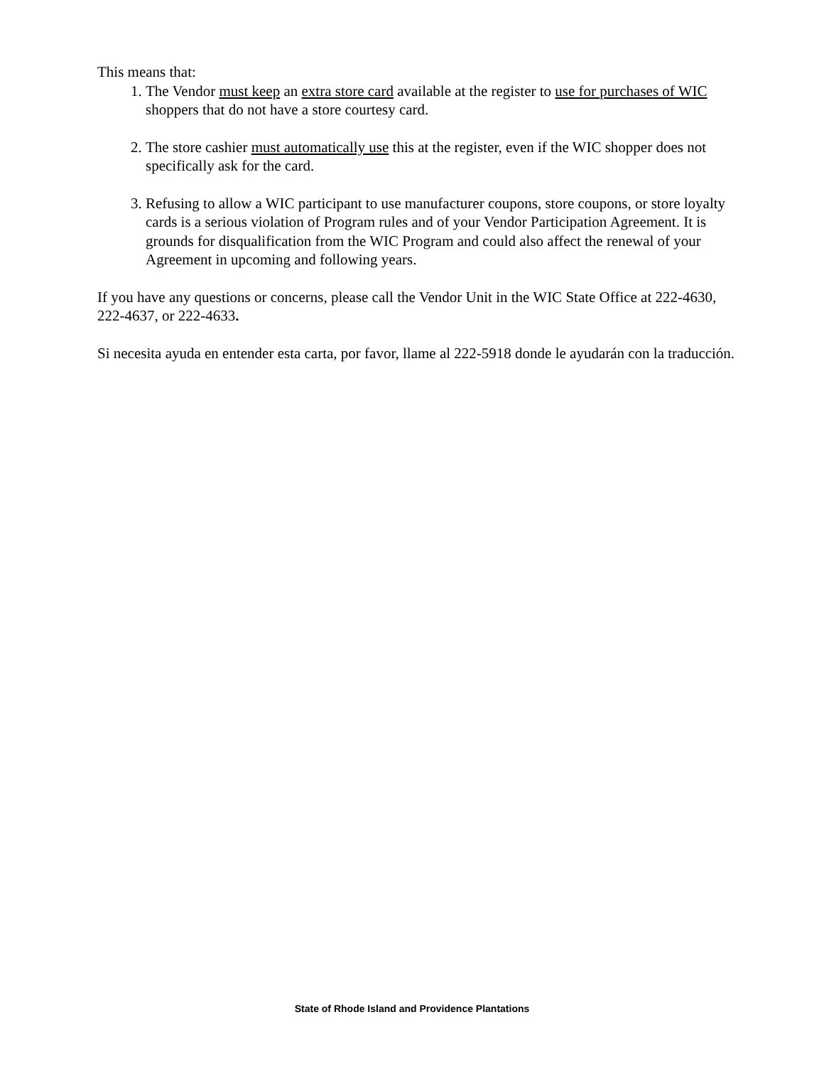This means that:
1. The Vendor must keep an extra store card available at the register to use for purchases of WIC shoppers that do not have a store courtesy card.
2. The store cashier must automatically use this at the register, even if the WIC shopper does not specifically ask for the card.
3. Refusing to allow a WIC participant to use manufacturer coupons, store coupons, or store loyalty cards is a serious violation of Program rules and of your Vendor Participation Agreement. It is grounds for disqualification from the WIC Program and could also affect the renewal of your Agreement in upcoming and following years.
If you have any questions or concerns, please call the Vendor Unit in the WIC State Office at 222-4630, 222-4637, or 222-4633.
Si necesita ayuda en entender esta carta, por favor, llame al 222-5918 donde le ayudarán con la traducción.
State of Rhode Island and Providence Plantations